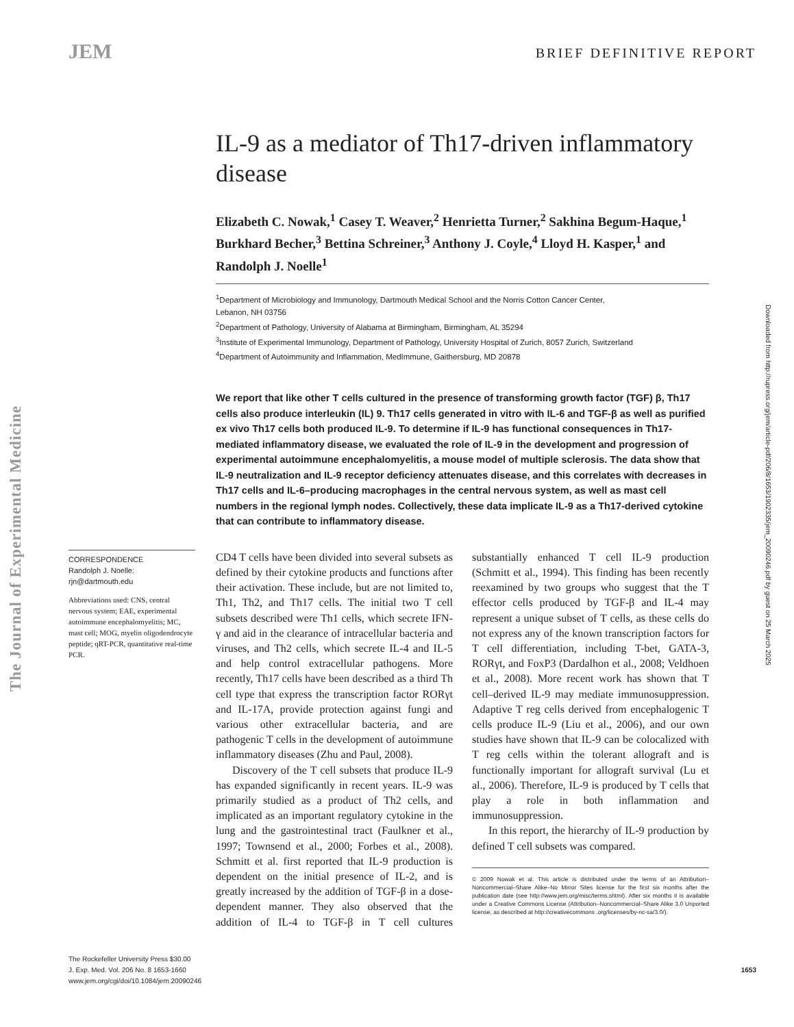JEM
BRIEF DEFINITIVE REPORT
The Journal of Experimental Medicine
Downloaded from http://rupress.org/jem/article-pdf/206/8/1653/1902335/jem_20090246.pdf by guest on 25 March 2025
IL-9 as a mediator of Th17-driven inflammatory disease
Elizabeth C. Nowak,<sup>1</sup> Casey T. Weaver,<sup>2</sup> Henrietta Turner,<sup>2</sup> Sakhina Begum-Haque,<sup>1</sup> Burkhard Becher,<sup>3</sup> Bettina Schreiner,<sup>3</sup> Anthony J. Coyle,<sup>4</sup> Lloyd H. Kasper,<sup>1</sup> and Randolph J. Noelle<sup>1</sup>
<sup>1</sup> Department of Microbiology and Immunology, Dartmouth Medical School and the Norris Cotton Cancer Center,
Lebanon, NH 03756
<sup>2</sup> Department of Pathology, University of Alabama at Birmingham, Birmingham, AL 35294
<sup>3</sup> Institute of Experimental Immunology, Department of Pathology, University Hospital of Zurich, 8057 Zurich, Switzerland
<sup>4</sup> Department of Autoimmunity and Inflammation, MedImmune, Gaithersburg, MD 20878
We report that like other T cells cultured in the presence of transforming growth factor (TGF) β, Th17 cells also produce interleukin (IL) 9. Th17 cells generated in vitro with IL-6 and TGF-β as well as purified ex vivo Th17 cells both produced IL-9. To determine if IL-9 has functional consequences in Th17-mediated inflammatory disease, we evaluated the role of IL-9 in the development and progression of experimental autoimmune encephalomyelitis, a mouse model of multiple sclerosis. The data show that IL-9 neutralization and IL-9 receptor deficiency attenuates disease, and this correlates with decreases in Th17 cells and IL-6–producing macrophages in the central nervous system, as well as mast cell numbers in the regional lymph nodes. Collectively, these data implicate IL-9 as a Th17-derived cytokine that can contribute to inflammatory disease.
CORRESPONDENCE
Randolph J. Noelle:
rjn@dartmouth.edu
Abbreviations used: CNS, central nervous system; EAE, experimental autoimmune encephalomyelitis; MC, mast cell; MOG, myelin oligodendrocyte peptide; qRT-PCR, quantitative real-time PCR.
CD4 T cells have been divided into several subsets as defined by their cytokine products and functions after their activation. These include, but are not limited to, Th1, Th2, and Th17 cells. The initial two T cell subsets described were Th1 cells, which secrete IFN-γ and aid in the clearance of intracellular bacteria and viruses, and Th2 cells, which secrete IL-4 and IL-5 and help control extracellular pathogens. More recently, Th17 cells have been described as a third Th cell type that express the transcription factor RORγt and IL-17A, provide protection against fungi and various other extracellular bacteria, and are pathogenic T cells in the development of autoimmune inflammatory diseases (Zhu and Paul, 2008).
Discovery of the T cell subsets that produce IL-9 has expanded significantly in recent years. IL-9 was primarily studied as a product of Th2 cells, and implicated as an important regulatory cytokine in the lung and the gastrointestinal tract (Faulkner et al., 1997; Townsend et al., 2000; Forbes et al., 2008). Schmitt et al. first reported that IL-9 production is dependent on the initial presence of IL-2, and is greatly increased by the addition of TGF-β in a dose-dependent manner. They also observed that the addition of IL-4 to TGF-β in T cell cultures substantially enhanced T cell IL-9 production (Schmitt et al., 1994). This finding has been recently reexamined by two groups who suggest that the T effector cells produced by TGF-β and IL-4 may represent a unique subset of T cells, as these cells do not express any of the known transcription factors for T cell differentiation, including T-bet, GATA-3, RORγt, and FoxP3 (Dardalhon et al., 2008; Veldhoen et al., 2008). More recent work has shown that T cell–derived IL-9 may mediate immunosuppression. Adaptive T reg cells derived from encephalogenic T cells produce IL-9 (Liu et al., 2006), and our own studies have shown that IL-9 can be colocalized with T reg cells within the tolerant allograft and is functionally important for allograft survival (Lu et al., 2006). Therefore, IL-9 is produced by T cells that play a role in both inflammation and immunosuppression.
In this report, the hierarchy of IL-9 production by defined T cell subsets was compared.
© 2009 Nowak et al. This article is distributed under the terms of an Attribution–Noncommercial–Share Alike–No Mirror Sites license for the first six months after the publication date (see http://www.jem.org/misc/terms.shtml). After six months it is available under a Creative Commons License (Attribution–Noncommercial–Share Alike 3.0 Unported license, as described at http://creativecommons .org/licenses/by-nc-sa/3.0/).
The Rockefeller University Press $30.00
J. Exp. Med. Vol. 206 No. 8 1653-1660
www.jem.org/cgi/doi/10.1084/jem.20090246
1653